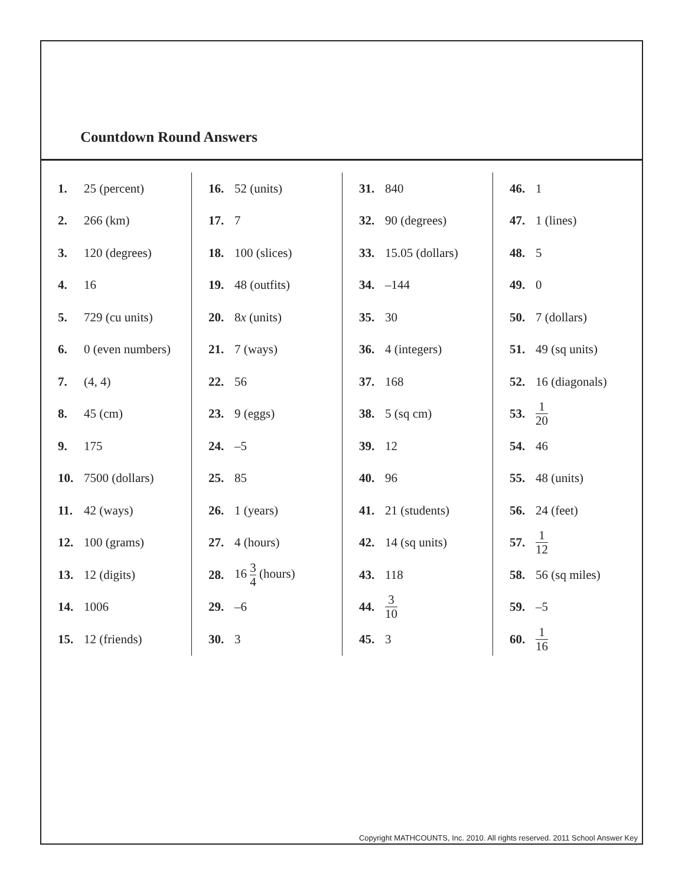Countdown Round Answers
| 1. | 25 (percent) | 16. | 52 (units) | 31. | 840 | 46. | 1 |
| 2. | 266 (km) | 17. | 7 | 32. | 90 (degrees) | 47. | 1 (lines) |
| 3. | 120 (degrees) | 18. | 100 (slices) | 33. | 15.05 (dollars) | 48. | 5 |
| 4. | 16 | 19. | 48 (outfits) | 34. | –144 | 49. | 0 |
| 5. | 729 (cu units) | 20. | 8 x (units) | 35. | 30 | 50. | 7 (dollars) |
| 6. | 0 (even numbers) | 21. | 7 (ways) | 36. | 4 (integers) | 51. | 49 (sq units) |
| 7. | (4, 4) | 22. | 56 | 37. | 168 | 52. | 16 (diagonals) |
| 8. | 45 (cm) | 23. | 9 (eggs) | 38. | 5 (sq cm) | 53. | 1 20 |
| 9. | 175 | 24. | –5 | 39. | 12 | 54. | 46 |
| 10. | 7500 (dollars) | 25. | 85 | 40. | 96 | 55. | 48 (units) |
| 11. | 42 (ways) | 26. | 1 (years) | 41. | 21 (students) | 56. | 24 (feet) |
| 12. | 100 (grams) | 27. | 4 (hours) | 42. | 14 (sq units) | 57. | 1 12 |
| 13. | 12 (digits) | 28. | 16 3 4 (hours) | 43. | 118 | 58. | 56 (sq miles) |
| 14. | 1006 | 29. | –6 | 44. | 3 10 | 59. | –5 |
| 15. | 12 (friends) | 30. | 3 | 45. | 3 | 60. | 1 16 |
Copyright MATHCOUNTS, Inc. 2010. All rights reserved. 2011 School Answer Key